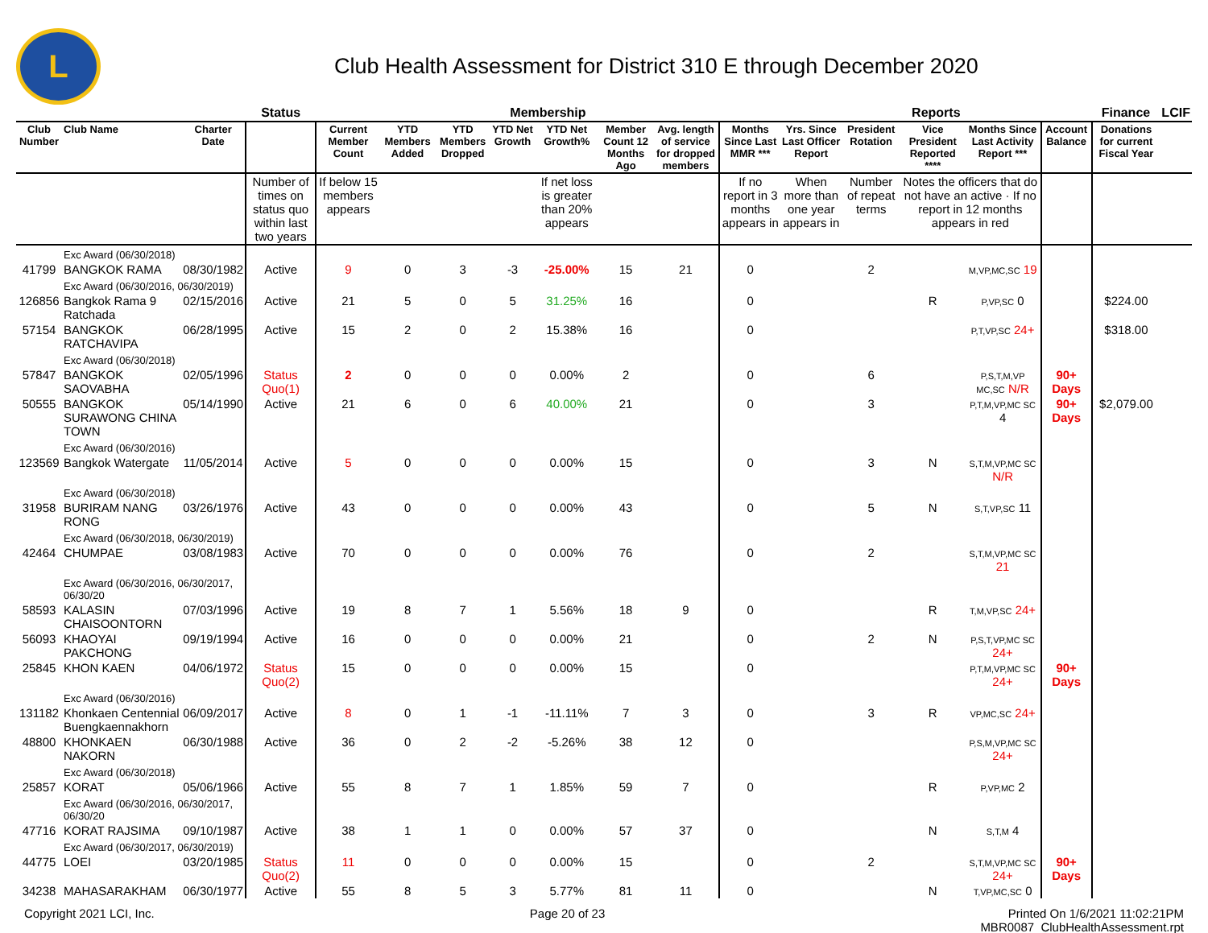L
Club Health Assessment for District 310 E through December 2020
| | | | Status | Membership | | | | | | | | Reports | | | | | Finance | LCIF |
| --- | --- | --- | --- | --- | --- | --- | --- | --- | --- | --- | --- | --- | --- | --- | --- | --- | --- | --- |
| Club Number | Club Name | Charter Date | | Current Member Count | YTD Members Added | YTD Members Dropped | YTD Net Growth | YTD Net Growth% | Member Count 12 Months Ago | Avg. length of service for dropped members | Months Since Last MMR *** | Yrs. Since Last Officer Report | President Rotation | Vice President Reported **** | Months Since Last Activity Report *** | Account Balance | Donations for current Fiscal Year | |
| | | | Number of times on status quo within last two years | If below 15 members appears | | | | If net loss is greater than 20% appears | | | If no report in 3 months appears in | When more than one year appears in | Number of repeat terms | Notes the officers that do not have an active · If no report in 12 months appears in red | | | | |
| | Exc Award (06/30/2018) | | | | | | | | | | | | | | | | | |
| 41799 | BANGKOK RAMA | 08/30/1982 | Active | 9 | 0 | 3 | -3 | -25.00% | 15 | 21 | 0 | | 2 | | M,VP,MC,SC 19 | | | |
| | Exc Award (06/30/2016, 06/30/2019) | | | | | | | | | | | | | | | | | |
| 126856 | Bangkok Rama 9 Ratchada | 02/15/2016 | Active | 21 | 5 | 0 | 5 | 31.25% | 16 | | 0 | | | R | P,VP,SC 0 | | $224.00 | |
| 57154 | BANGKOK RATCHAVIPA | 06/28/1995 | Active | 15 | 2 | 0 | 2 | 15.38% | 16 | | 0 | | | | P,T,VP,SC 24+ | | $318.00 | |
| | Exc Award (06/30/2018) | | | | | | | | | | | | | | | | | |
| 57847 | BANGKOK SAOVABHA | 02/05/1996 | Status Quo(1) | 2 | 0 | 0 | 0 | 0.00% | 2 | | 0 | | 6 | | P,S,T,M,VP MC,SC N/R | 90+ Days | | |
| 50555 | BANGKOK SURAWONG CHINA TOWN | 05/14/1990 | Active | 21 | 6 | 0 | 6 | 40.00% | 21 | | 0 | | 3 | | P,T,M,VP,MC SC 4 | 90+ Days | $2,079.00 | |
| | Exc Award (06/30/2016) | | | | | | | | | | | | | | | | | |
| 123569 | Bangkok Watergate | 11/05/2014 | Active | 5 | 0 | 0 | 0 | 0.00% | 15 | | 0 | | 3 | N | S,T,M,VP,MC SC N/R | | | |
| | Exc Award (06/30/2018) | | | | | | | | | | | | | | | | | |
| 31958 | BURIRAM NANG RONG | 03/26/1976 | Active | 43 | 0 | 0 | 0 | 0.00% | 43 | | 0 | | 5 | N | S,T,VP,SC 11 | | | |
| | Exc Award (06/30/2018, 06/30/2019) | | | | | | | | | | | | | | | | | |
| 42464 | CHUMPAE | 03/08/1983 | Active | 70 | 0 | 0 | 0 | 0.00% | 76 | | 0 | | 2 | | S,T,M,VP,MC SC 21 | | | |
| | Exc Award (06/30/2016, 06/30/2017, 06/30/20 | | | | | | | | | | | | | | | | | |
| 58593 | KALASIN CHAISOONTORN | 07/03/1996 | Active | 19 | 8 | 7 | 1 | 5.56% | 18 | 9 | 0 | | | R | T,M,VP,SC 24+ | | | |
| 56093 | KHAOYAI PAKCHONG | 09/19/1994 | Active | 16 | 0 | 0 | 0 | 0.00% | 21 | | 0 | | 2 | N | P,S,T,VP,MC SC 24+ | | | |
| 25845 | KHON KAEN | 04/06/1972 | Status Quo(2) | 15 | 0 | 0 | 0 | 0.00% | 15 | | 0 | | | | P,T,M,VP,MC SC 24+ | 90+ Days | | |
| | Exc Award (06/30/2016) | | | | | | | | | | | | | | | | | |
| 131182 | Khonkaen Centennial Buengkaennakhorn | 06/09/2017 | Active | 8 | 0 | 1 | -1 | -11.11% | 7 | 3 | 0 | | 3 | R | VP,MC,SC 24+ | | | |
| 48800 | KHONKAEN NAKORN | 06/30/1988 | Active | 36 | 0 | 2 | -2 | -5.26% | 38 | 12 | 0 | | | | P,S,M,VP,MC SC 24+ | | | |
| | Exc Award (06/30/2018) | | | | | | | | | | | | | | | | | |
| 25857 | KORAT | 05/06/1966 | Active | 55 | 8 | 7 | 1 | 1.85% | 59 | 7 | 0 | | | R | P,VP,MC 2 | | | |
| | Exc Award (06/30/2016, 06/30/2017, 06/30/20 | | | | | | | | | | | | | | | | | |
| 47716 | KORAT RAJSIMA | 09/10/1987 | Active | 38 | 1 | 1 | 0 | 0.00% | 57 | 37 | 0 | | | N | S,T,M 4 | | | |
| | Exc Award (06/30/2017, 06/30/2019) | | | | | | | | | | | | | | | | | |
| 44775 | LOEI | 03/20/1985 | Status Quo(2) | 11 | 0 | 0 | 0 | 0.00% | 15 | | 0 | | 2 | | S,T,M,VP,MC SC 24+ | 90+ Days | | |
| 34238 | MAHASARAKHAM | 06/30/1977 | Active | 55 | 8 | 5 | 3 | 5.77% | 81 | 11 | 0 | | | N | T,VP,MC,SC 0 | | | |
Copyright 2021 LCI, Inc. Page 20 of 23 Printed On 1/6/2021 11:02:21PM
MBR0087_ClubHealthAssessment.rpt